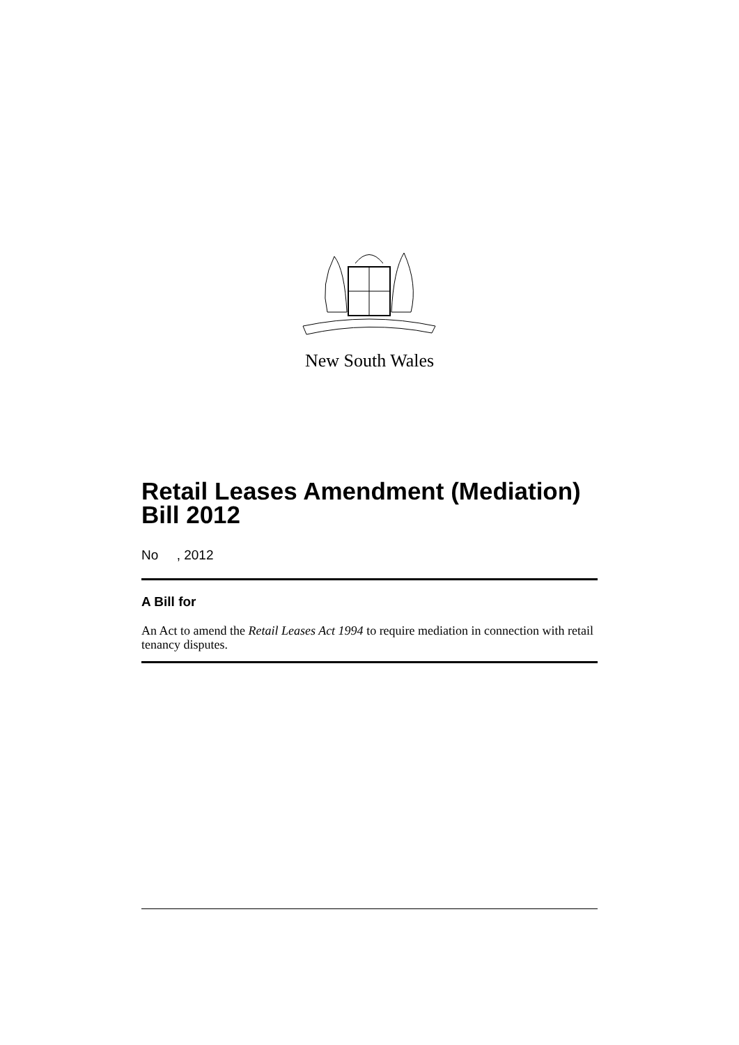New South Wales
Retail Leases Amendment (Mediation) Bill 2012
No , 2012
A Bill for
An Act to amend the Retail Leases Act 1994 to require mediation in connection with retail tenancy disputes.